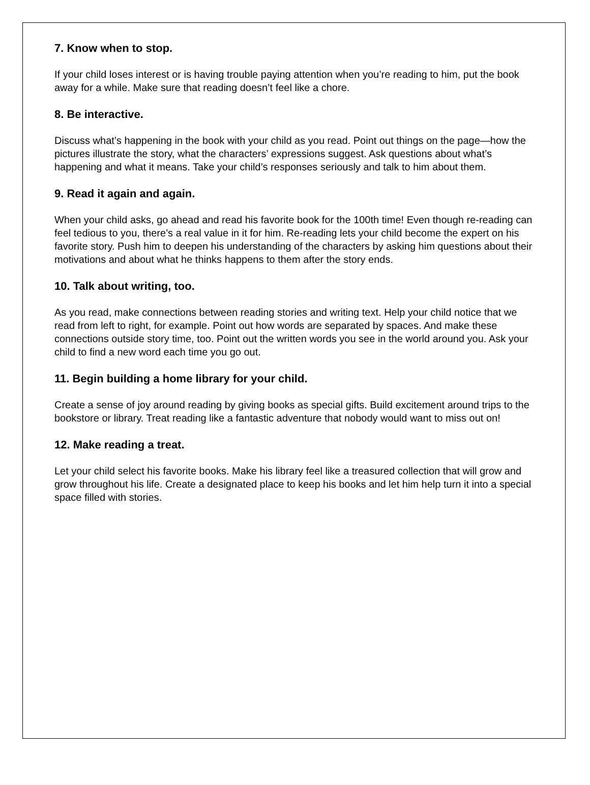7. Know when to stop.
If your child loses interest or is having trouble paying attention when you’re reading to him, put the book away for a while. Make sure that reading doesn’t feel like a chore.
8. Be interactive.
Discuss what’s happening in the book with your child as you read. Point out things on the page—how the pictures illustrate the story, what the characters’ expressions suggest. Ask questions about what’s happening and what it means. Take your child’s responses seriously and talk to him about them.
9. Read it again and again.
When your child asks, go ahead and read his favorite book for the 100th time! Even though re-reading can feel tedious to you, there’s a real value in it for him. Re-reading lets your child become the expert on his favorite story. Push him to deepen his understanding of the characters by asking him questions about their motivations and about what he thinks happens to them after the story ends.
10. Talk about writing, too.
As you read, make connections between reading stories and writing text. Help your child notice that we read from left to right, for example. Point out how words are separated by spaces. And make these connections outside story time, too. Point out the written words you see in the world around you. Ask your child to find a new word each time you go out.
11. Begin building a home library for your child.
Create a sense of joy around reading by giving books as special gifts. Build excitement around trips to the bookstore or library. Treat reading like a fantastic adventure that nobody would want to miss out on!
12. Make reading a treat.
Let your child select his favorite books. Make his library feel like a treasured collection that will grow and grow throughout his life. Create a designated place to keep his books and let him help turn it into a special space filled with stories.